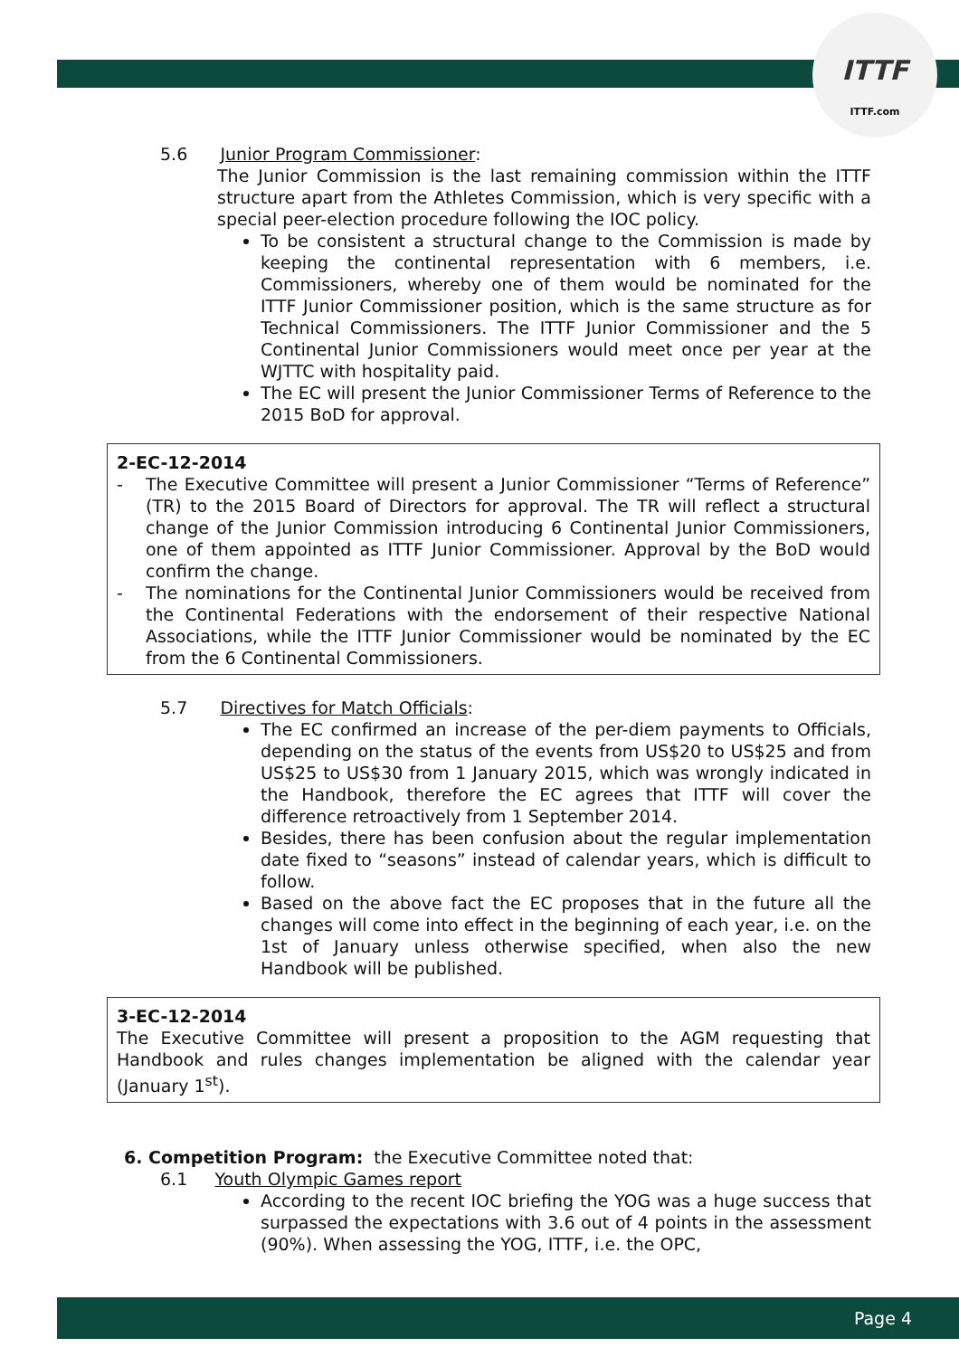ITTF
ITTF.com
5.6 Junior Program Commissioner:
The Junior Commission is the last remaining commission within the ITTF structure apart from the Athletes Commission, which is very specific with a special peer-election procedure following the IOC policy.
To be consistent a structural change to the Commission is made by keeping the continental representation with 6 members, i.e. Commissioners, whereby one of them would be nominated for the ITTF Junior Commissioner position, which is the same structure as for Technical Commissioners. The ITTF Junior Commissioner and the 5 Continental Junior Commissioners would meet once per year at the WJTTC with hospitality paid.
The EC will present the Junior Commissioner Terms of Reference to the 2015 BoD for approval.
2-EC-12-2014
- The Executive Committee will present a Junior Commissioner “Terms of Reference” (TR) to the 2015 Board of Directors for approval. The TR will reflect a structural change of the Junior Commission introducing 6 Continental Junior Commissioners, one of them appointed as ITTF Junior Commissioner. Approval by the BoD would confirm the change.
- The nominations for the Continental Junior Commissioners would be received from the Continental Federations with the endorsement of their respective National Associations, while the ITTF Junior Commissioner would be nominated by the EC from the 6 Continental Commissioners.
5.7 Directives for Match Officials:
The EC confirmed an increase of the per-diem payments to Officials, depending on the status of the events from US$20 to US$25 and from US$25 to US$30 from 1 January 2015, which was wrongly indicated in the Handbook, therefore the EC agrees that ITTF will cover the difference retroactively from 1 September 2014.
Besides, there has been confusion about the regular implementation date fixed to “seasons” instead of calendar years, which is difficult to follow.
Based on the above fact the EC proposes that in the future all the changes will come into effect in the beginning of each year, i.e. on the 1st of January unless otherwise specified, when also the new Handbook will be published.
3-EC-12-2014
The Executive Committee will present a proposition to the AGM requesting that Handbook and rules changes implementation be aligned with the calendar year (January 1<sup>st</sup>).
6. Competition Program: the Executive Committee noted that:
6.1 Youth Olympic Games report
According to the recent IOC briefing the YOG was a huge success that surpassed the expectations with 3.6 out of 4 points in the assessment (90%). When assessing the YOG, ITTF, i.e. the OPC,
Page 4